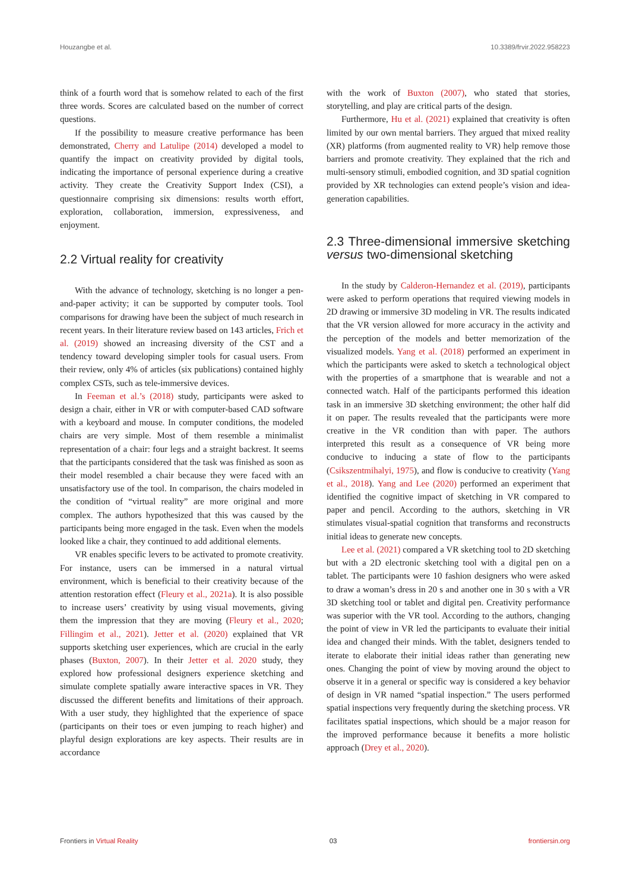Houzangbe et al. 10.3389/frvir.2022.958223
think of a fourth word that is somehow related to each of the first three words. Scores are calculated based on the number of correct questions.
If the possibility to measure creative performance has been demonstrated, Cherry and Latulipe (2014) developed a model to quantify the impact on creativity provided by digital tools, indicating the importance of personal experience during a creative activity. They create the Creativity Support Index (CSI), a questionnaire comprising six dimensions: results worth effort, exploration, collaboration, immersion, expressiveness, and enjoyment.
2.2 Virtual reality for creativity
With the advance of technology, sketching is no longer a pen-and-paper activity; it can be supported by computer tools. Tool comparisons for drawing have been the subject of much research in recent years. In their literature review based on 143 articles, Frich et al. (2019) showed an increasing diversity of the CST and a tendency toward developing simpler tools for casual users. From their review, only 4% of articles (six publications) contained highly complex CSTs, such as tele-immersive devices.
In Feeman et al.’s (2018) study, participants were asked to design a chair, either in VR or with computer-based CAD software with a keyboard and mouse. In computer conditions, the modeled chairs are very simple. Most of them resemble a minimalist representation of a chair: four legs and a straight backrest. It seems that the participants considered that the task was finished as soon as their model resembled a chair because they were faced with an unsatisfactory use of the tool. In comparison, the chairs modeled in the condition of “virtual reality” are more original and more complex. The authors hypothesized that this was caused by the participants being more engaged in the task. Even when the models looked like a chair, they continued to add additional elements.
VR enables specific levers to be activated to promote creativity. For instance, users can be immersed in a natural virtual environment, which is beneficial to their creativity because of the attention restoration effect (Fleury et al., 2021a). It is also possible to increase users’ creativity by using visual movements, giving them the impression that they are moving (Fleury et al., 2020; Fillingim et al., 2021). Jetter et al. (2020) explained that VR supports sketching user experiences, which are crucial in the early phases (Buxton, 2007). In their Jetter et al. 2020 study, they explored how professional designers experience sketching and simulate complete spatially aware interactive spaces in VR. They discussed the different benefits and limitations of their approach. With a user study, they highlighted that the experience of space (participants on their toes or even jumping to reach higher) and playful design explorations are key aspects. Their results are in accordance
with the work of Buxton (2007), who stated that stories, storytelling, and play are critical parts of the design.
Furthermore, Hu et al. (2021) explained that creativity is often limited by our own mental barriers. They argued that mixed reality (XR) platforms (from augmented reality to VR) help remove those barriers and promote creativity. They explained that the rich and multi-sensory stimuli, embodied cognition, and 3D spatial cognition provided by XR technologies can extend people’s vision and idea-generation capabilities.
2.3 Three-dimensional immersive sketching versus two-dimensional sketching
In the study by Calderon-Hernandez et al. (2019), participants were asked to perform operations that required viewing models in 2D drawing or immersive 3D modeling in VR. The results indicated that the VR version allowed for more accuracy in the activity and the perception of the models and better memorization of the visualized models. Yang et al. (2018) performed an experiment in which the participants were asked to sketch a technological object with the properties of a smartphone that is wearable and not a connected watch. Half of the participants performed this ideation task in an immersive 3D sketching environment; the other half did it on paper. The results revealed that the participants were more creative in the VR condition than with paper. The authors interpreted this result as a consequence of VR being more conducive to inducing a state of flow to the participants (Csikszentmihalyi, 1975), and flow is conducive to creativity (Yang et al., 2018). Yang and Lee (2020) performed an experiment that identified the cognitive impact of sketching in VR compared to paper and pencil. According to the authors, sketching in VR stimulates visual-spatial cognition that transforms and reconstructs initial ideas to generate new concepts.
Lee et al. (2021) compared a VR sketching tool to 2D sketching but with a 2D electronic sketching tool with a digital pen on a tablet. The participants were 10 fashion designers who were asked to draw a woman’s dress in 20 s and another one in 30 s with a VR 3D sketching tool or tablet and digital pen. Creativity performance was superior with the VR tool. According to the authors, changing the point of view in VR led the participants to evaluate their initial idea and changed their minds. With the tablet, designers tended to iterate to elaborate their initial ideas rather than generating new ones. Changing the point of view by moving around the object to observe it in a general or specific way is considered a key behavior of design in VR named “spatial inspection.” The users performed spatial inspections very frequently during the sketching process. VR facilitates spatial inspections, which should be a major reason for the improved performance because it benefits a more holistic approach (Drey et al., 2020).
Frontiers in Virtual Reality 03 frontiersin.org